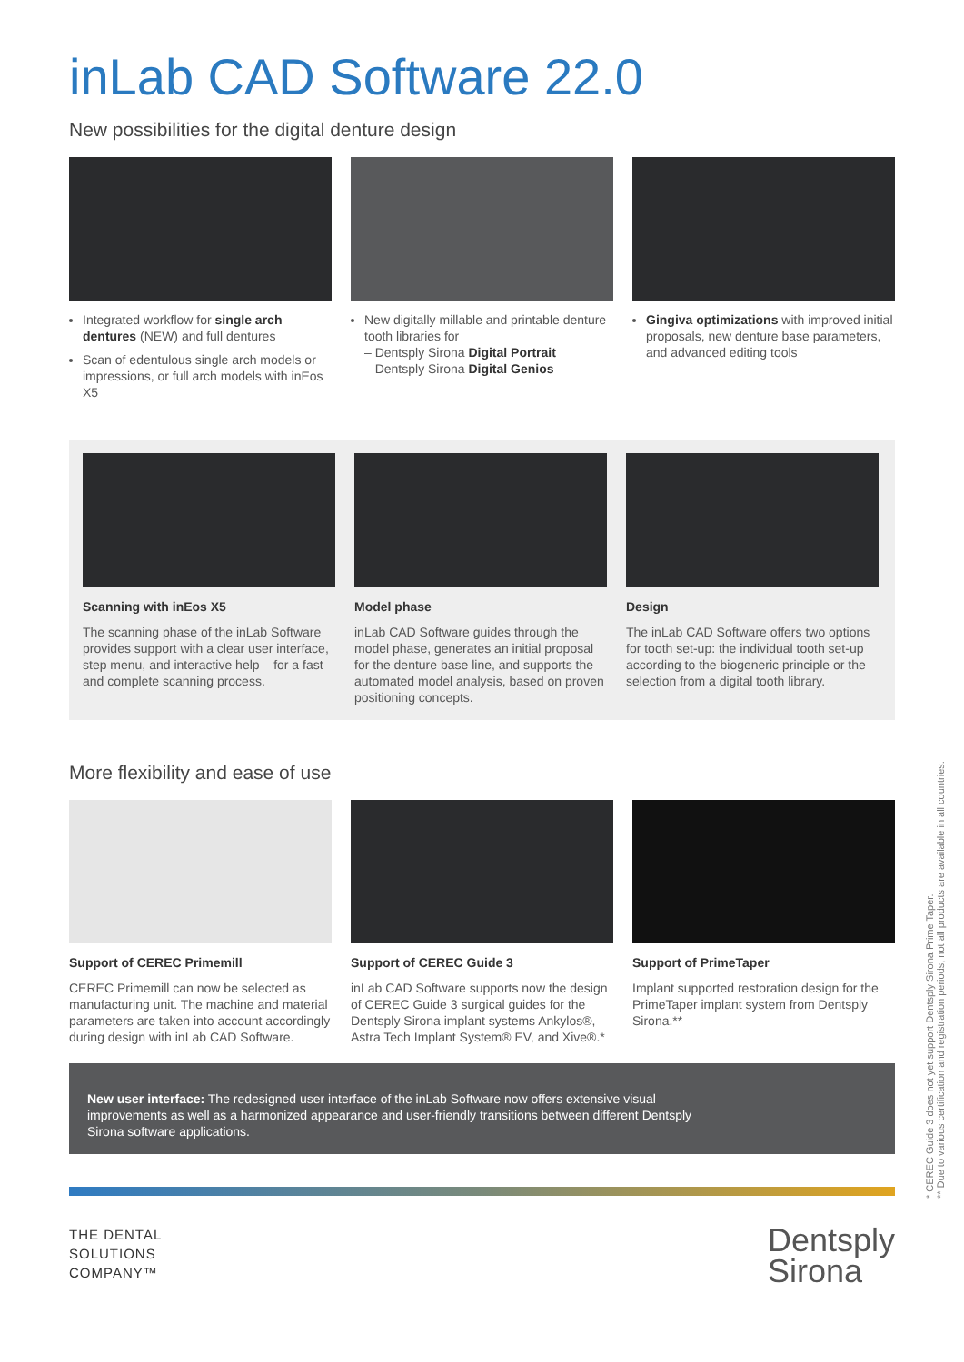inLab CAD Software 22.0
New possibilities for the digital denture design
Integrated workflow for single arch dentures (NEW) and full dentures
Scan of edentulous single arch models or impressions, or full arch models with inEos X5
New digitally millable and printable denture tooth libraries for
– Dentsply Sirona Digital Portrait
– Dentsply Sirona Digital Genios
Gingiva optimizations with improved initial proposals, new denture base parameters, and advanced editing tools
Scanning with inEos X5
The scanning phase of the inLab Software provides support with a clear user interface, step menu, and interactive help – for a fast and complete scanning process.
Model phase
inLab CAD Software guides through the model phase, generates an initial proposal for the denture base line, and supports the automated model analysis, based on proven positioning concepts.
Design
The inLab CAD Software offers two options for tooth set-up: the individual tooth set-up according to the biogeneric principle or the selection from a digital tooth library.
More flexibility and ease of use
Support of CEREC Primemill
CEREC Primemill can now be selected as manufacturing unit. The machine and material parameters are taken into account accordingly during design with inLab CAD Software.
Support of CEREC Guide 3
inLab CAD Software supports now the design of CEREC Guide 3 surgical guides for the Dentsply Sirona implant systems Ankylos®, Astra Tech Implant System® EV, and Xive®.*
Support of PrimeTaper
Implant supported restoration design for the PrimeTaper implant system from Dentsply Sirona.**
New user interface: The redesigned user interface of the inLab Software now offers extensive visual improvements as well as a harmonized appearance and user-friendly transitions between different Dentsply Sirona software applications.
THE DENTAL
SOLUTIONS
COMPANY™
Dentsply
Sirona
* CEREC Guide 3 does not yet support Dentsply Sirona Prime Taper.
** Due to various certification and registration periods, not all products are available in all countries.